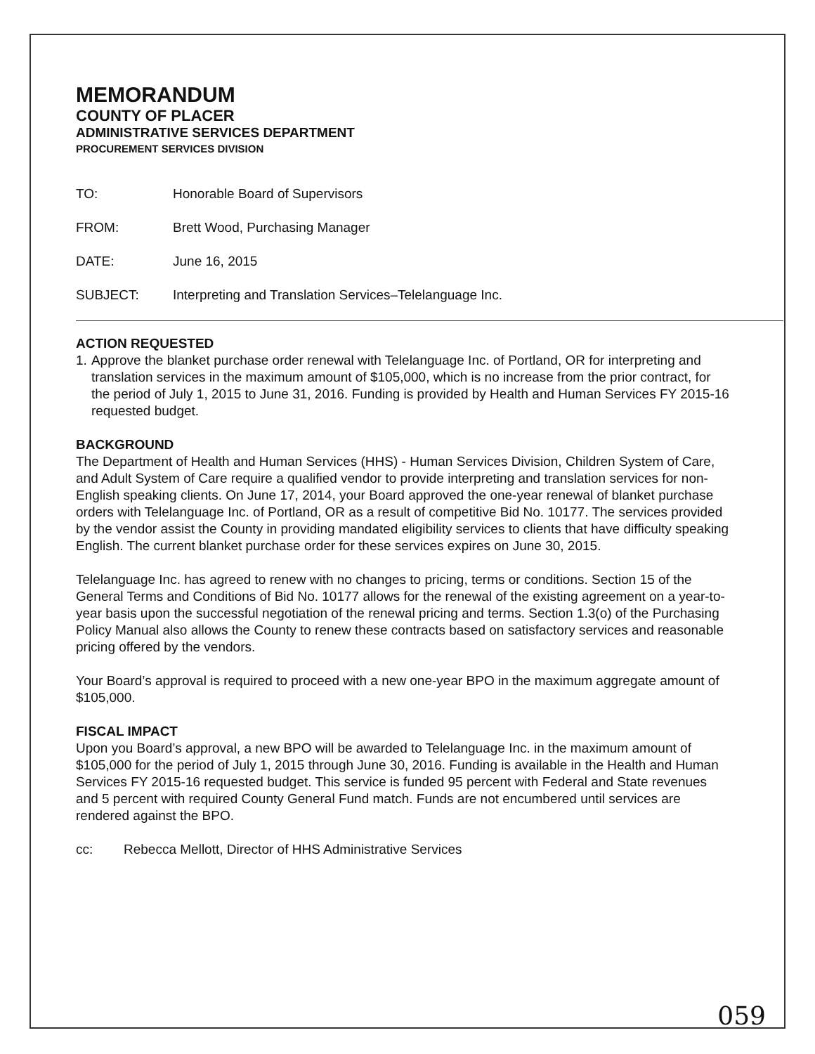MEMORANDUM
COUNTY OF PLACER
ADMINISTRATIVE SERVICES DEPARTMENT
PROCUREMENT SERVICES DIVISION
TO: Honorable Board of Supervisors
FROM: Brett Wood, Purchasing Manager
DATE: June 16, 2015
SUBJECT: Interpreting and Translation Services–Telelanguage Inc.
ACTION REQUESTED
1. Approve the blanket purchase order renewal with Telelanguage Inc. of Portland, OR for interpreting and translation services in the maximum amount of $105,000, which is no increase from the prior contract, for the period of July 1, 2015 to June 31, 2016. Funding is provided by Health and Human Services FY 2015-16 requested budget.
BACKGROUND
The Department of Health and Human Services (HHS) - Human Services Division, Children System of Care, and Adult System of Care require a qualified vendor to provide interpreting and translation services for non-English speaking clients. On June 17, 2014, your Board approved the one-year renewal of blanket purchase orders with Telelanguage Inc. of Portland, OR as a result of competitive Bid No. 10177. The services provided by the vendor assist the County in providing mandated eligibility services to clients that have difficulty speaking English. The current blanket purchase order for these services expires on June 30, 2015.
Telelanguage Inc. has agreed to renew with no changes to pricing, terms or conditions. Section 15 of the General Terms and Conditions of Bid No. 10177 allows for the renewal of the existing agreement on a year-to-year basis upon the successful negotiation of the renewal pricing and terms. Section 1.3(o) of the Purchasing Policy Manual also allows the County to renew these contracts based on satisfactory services and reasonable pricing offered by the vendors.
Your Board’s approval is required to proceed with a new one-year BPO in the maximum aggregate amount of $105,000.
FISCAL IMPACT
Upon you Board’s approval, a new BPO will be awarded to Telelanguage Inc. in the maximum amount of $105,000 for the period of July 1, 2015 through June 30, 2016. Funding is available in the Health and Human Services FY 2015-16 requested budget. This service is funded 95 percent with Federal and State revenues and 5 percent with required County General Fund match. Funds are not encumbered until services are rendered against the BPO.
cc: Rebecca Mellott, Director of HHS Administrative Services
059